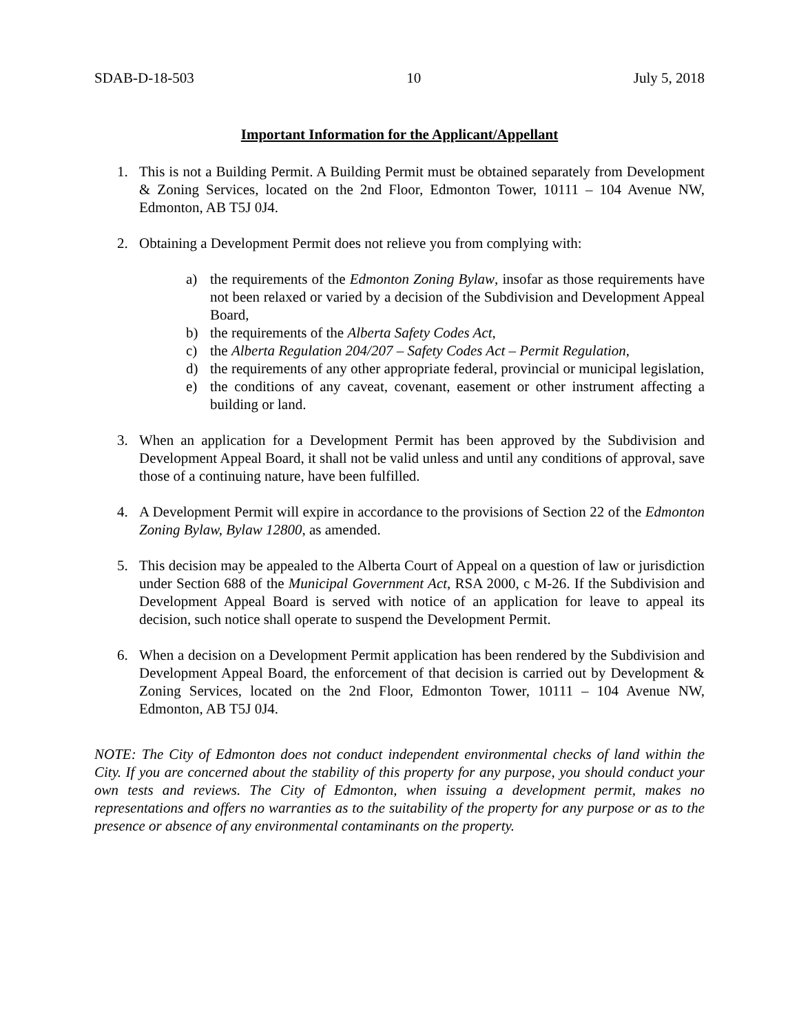SDAB-D-18-503 10 July 5, 2018
Important Information for the Applicant/Appellant
1. This is not a Building Permit. A Building Permit must be obtained separately from Development & Zoning Services, located on the 2nd Floor, Edmonton Tower, 10111 – 104 Avenue NW, Edmonton, AB T5J 0J4.
2. Obtaining a Development Permit does not relieve you from complying with:
a) the requirements of the Edmonton Zoning Bylaw, insofar as those requirements have not been relaxed or varied by a decision of the Subdivision and Development Appeal Board,
b) the requirements of the Alberta Safety Codes Act,
c) the Alberta Regulation 204/207 – Safety Codes Act – Permit Regulation,
d) the requirements of any other appropriate federal, provincial or municipal legislation,
e) the conditions of any caveat, covenant, easement or other instrument affecting a building or land.
3. When an application for a Development Permit has been approved by the Subdivision and Development Appeal Board, it shall not be valid unless and until any conditions of approval, save those of a continuing nature, have been fulfilled.
4. A Development Permit will expire in accordance to the provisions of Section 22 of the Edmonton Zoning Bylaw, Bylaw 12800, as amended.
5. This decision may be appealed to the Alberta Court of Appeal on a question of law or jurisdiction under Section 688 of the Municipal Government Act, RSA 2000, c M-26. If the Subdivision and Development Appeal Board is served with notice of an application for leave to appeal its decision, such notice shall operate to suspend the Development Permit.
6. When a decision on a Development Permit application has been rendered by the Subdivision and Development Appeal Board, the enforcement of that decision is carried out by Development & Zoning Services, located on the 2nd Floor, Edmonton Tower, 10111 – 104 Avenue NW, Edmonton, AB T5J 0J4.
NOTE: The City of Edmonton does not conduct independent environmental checks of land within the City. If you are concerned about the stability of this property for any purpose, you should conduct your own tests and reviews. The City of Edmonton, when issuing a development permit, makes no representations and offers no warranties as to the suitability of the property for any purpose or as to the presence or absence of any environmental contaminants on the property.